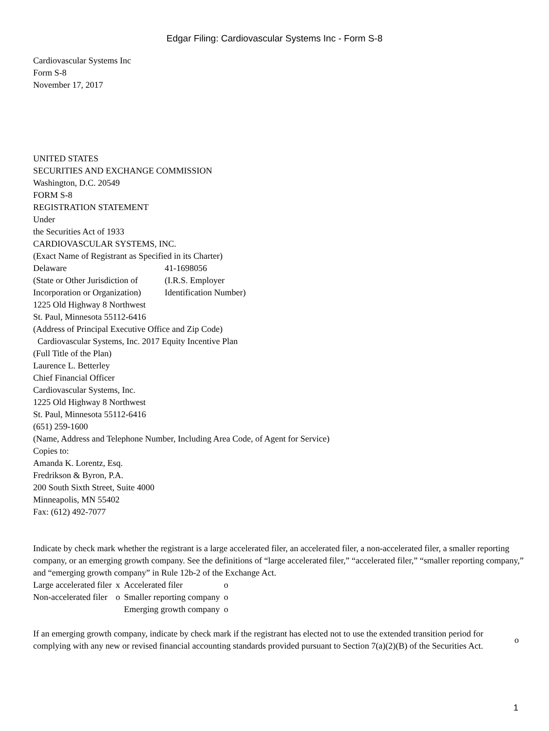Edgar Filing: Cardiovascular Systems Inc - Form S-8
Cardiovascular Systems Inc
Form S-8
November 17, 2017
UNITED STATES
SECURITIES AND EXCHANGE COMMISSION
Washington, D.C. 20549
FORM S-8
REGISTRATION STATEMENT
Under
the Securities Act of 1933
CARDIOVASCULAR SYSTEMS, INC.
(Exact Name of Registrant as Specified in its Charter)
| Delaware | 41-1698056 |
| (State or Other Jurisdiction of | (I.R.S. Employer |
| Incorporation or Organization) | Identification Number) |
1225 Old Highway 8 Northwest
St. Paul, Minnesota 55112-6416
(Address of Principal Executive Office and Zip Code)
Cardiovascular Systems, Inc. 2017 Equity Incentive Plan
(Full Title of the Plan)
Laurence L. Betterley
Chief Financial Officer
Cardiovascular Systems, Inc.
1225 Old Highway 8 Northwest
St. Paul, Minnesota 55112-6416
(651) 259-1600
(Name, Address and Telephone Number, Including Area Code, of Agent for Service)
Copies to:
Amanda K. Lorentz, Esq.
Fredrikson & Byron, P.A.
200 South Sixth Street, Suite 4000
Minneapolis, MN 55402
Fax: (612) 492-7077
Indicate by check mark whether the registrant is a large accelerated filer, an accelerated filer, a non-accelerated filer, a smaller reporting company, or an emerging growth company. See the definitions of “large accelerated filer,” “accelerated filer,” “smaller reporting company,” and “emerging growth company” in Rule 12b-2 of the Exchange Act.
| Large accelerated filer | x | Accelerated filer | o |
| Non-accelerated filer | o | Smaller reporting company | o |
| | | Emerging growth company | o |
| If an emerging growth company, indicate by check mark if the registrant has elected not to use the extended transition period for complying with any new or revised financial accounting standards provided pursuant to Section 7(a)(2)(B) of the Securities Act. | o |
1